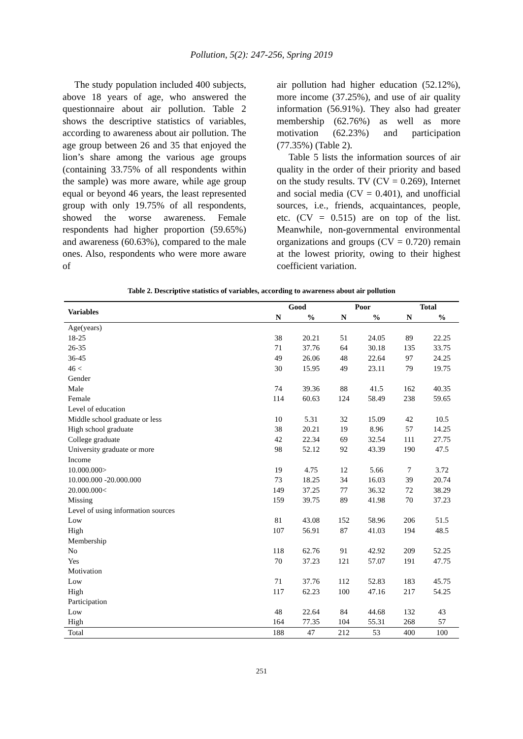Pollution, 5(2): 247-256, Spring 2019
The study population included 400 subjects, above 18 years of age, who answered the questionnaire about air pollution. Table 2 shows the descriptive statistics of variables, according to awareness about air pollution. The age group between 26 and 35 that enjoyed the lion’s share among the various age groups (containing 33.75% of all respondents within the sample) was more aware, while age group equal or beyond 46 years, the least represented group with only 19.75% of all respondents, showed the worse awareness. Female respondents had higher proportion (59.65%) and awareness (60.63%), compared to the male ones. Also, respondents who were more aware of
air pollution had higher education (52.12%), more income (37.25%), and use of air quality information (56.91%). They also had greater membership (62.76%) as well as more motivation (62.23%) and participation (77.35%) (Table 2).
Table 5 lists the information sources of air quality in the order of their priority and based on the study results. TV (CV = 0.269), Internet and social media (CV = 0.401), and unofficial sources, i.e., friends, acquaintances, people, etc. (CV = 0.515) are on top of the list. Meanwhile, non-governmental environmental organizations and groups (CV = 0.720) remain at the lowest priority, owing to their highest coefficient variation.
Table 2. Descriptive statistics of variables, according to awareness about air pollution
| Variables | Good | | Poor | | Total | |
| --- | --- | --- | --- | --- | --- | --- |
| | N | % | N | % | N | % |
| Age(years) | | | | | | |
| 18-25 | 38 | 20.21 | 51 | 24.05 | 89 | 22.25 |
| 26-35 | 71 | 37.76 | 64 | 30.18 | 135 | 33.75 |
| 36-45 | 49 | 26.06 | 48 | 22.64 | 97 | 24.25 |
| 46 < | 30 | 15.95 | 49 | 23.11 | 79 | 19.75 |
| Gender | | | | | | |
| Male | 74 | 39.36 | 88 | 41.5 | 162 | 40.35 |
| Female | 114 | 60.63 | 124 | 58.49 | 238 | 59.65 |
| Level of education | | | | | | |
| Middle school graduate or less | 10 | 5.31 | 32 | 15.09 | 42 | 10.5 |
| High school graduate | 38 | 20.21 | 19 | 8.96 | 57 | 14.25 |
| College graduate | 42 | 22.34 | 69 | 32.54 | 111 | 27.75 |
| University graduate or more | 98 | 52.12 | 92 | 43.39 | 190 | 47.5 |
| Income | | | | | | |
| 10.000.000> | 19 | 4.75 | 12 | 5.66 | 7 | 3.72 |
| 10.000.000 -20.000.000 | 73 | 18.25 | 34 | 16.03 | 39 | 20.74 |
| 20.000.000< | 149 | 37.25 | 77 | 36.32 | 72 | 38.29 |
| Missing | 159 | 39.75 | 89 | 41.98 | 70 | 37.23 |
| Level of using information sources | | | | | | |
| Low | 81 | 43.08 | 152 | 58.96 | 206 | 51.5 |
| High | 107 | 56.91 | 87 | 41.03 | 194 | 48.5 |
| Membership | | | | | | |
| No | 118 | 62.76 | 91 | 42.92 | 209 | 52.25 |
| Yes | 70 | 37.23 | 121 | 57.07 | 191 | 47.75 |
| Motivation | | | | | | |
| Low | 71 | 37.76 | 112 | 52.83 | 183 | 45.75 |
| High | 117 | 62.23 | 100 | 47.16 | 217 | 54.25 |
| Participation | | | | | | |
| Low | 48 | 22.64 | 84 | 44.68 | 132 | 43 |
| High | 164 | 77.35 | 104 | 55.31 | 268 | 57 |
| Total | 188 | 47 | 212 | 53 | 400 | 100 |
251